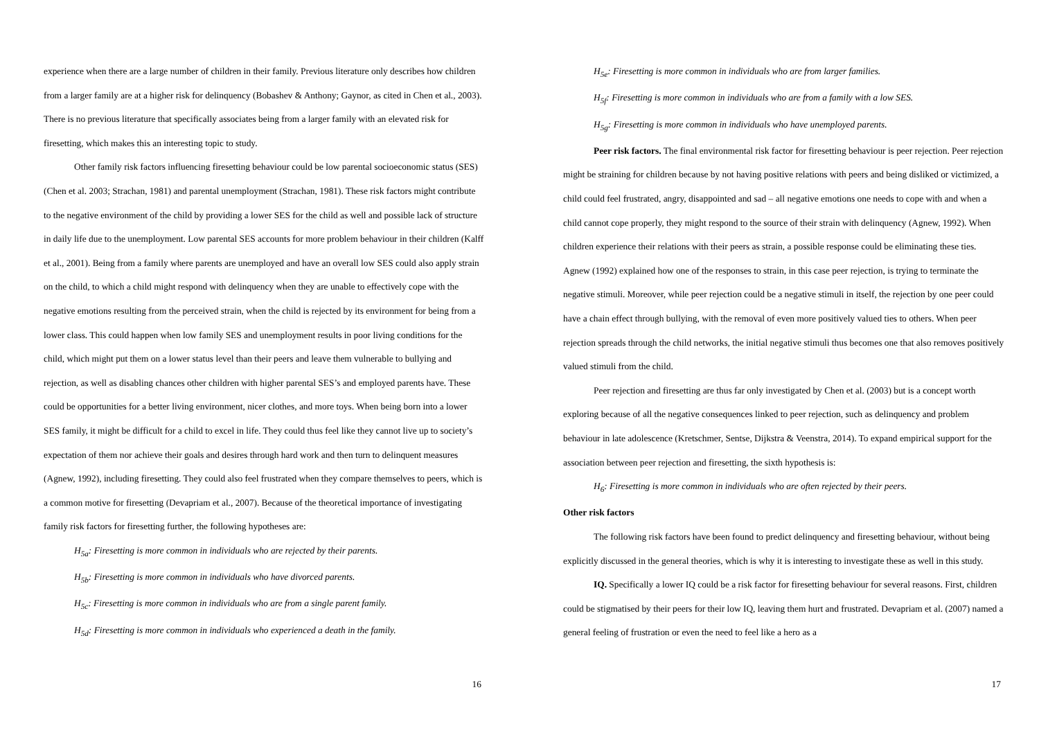experience when there are a large number of children in their family. Previous literature only describes how children from a larger family are at a higher risk for delinquency (Bobashev & Anthony; Gaynor, as cited in Chen et al., 2003). There is no previous literature that specifically associates being from a larger family with an elevated risk for firesetting, which makes this an interesting topic to study.
Other family risk factors influencing firesetting behaviour could be low parental socioeconomic status (SES) (Chen et al. 2003; Strachan, 1981) and parental unemployment (Strachan, 1981). These risk factors might contribute to the negative environment of the child by providing a lower SES for the child as well and possible lack of structure in daily life due to the unemployment. Low parental SES accounts for more problem behaviour in their children (Kalff et al., 2001). Being from a family where parents are unemployed and have an overall low SES could also apply strain on the child, to which a child might respond with delinquency when they are unable to effectively cope with the negative emotions resulting from the perceived strain, when the child is rejected by its environment for being from a lower class. This could happen when low family SES and unemployment results in poor living conditions for the child, which might put them on a lower status level than their peers and leave them vulnerable to bullying and rejection, as well as disabling chances other children with higher parental SES’s and employed parents have. These could be opportunities for a better living environment, nicer clothes, and more toys. When being born into a lower SES family, it might be difficult for a child to excel in life. They could thus feel like they cannot live up to society’s expectation of them nor achieve their goals and desires through hard work and then turn to delinquent measures (Agnew, 1992), including firesetting. They could also feel frustrated when they compare themselves to peers, which is a common motive for firesetting (Devapriam et al., 2007). Because of the theoretical importance of investigating family risk factors for firesetting further, the following hypotheses are:
H<sub>5a</sub>: Firesetting is more common in individuals who are rejected by their parents.
H<sub>5b</sub>: Firesetting is more common in individuals who have divorced parents.
H<sub>5c</sub>: Firesetting is more common in individuals who are from a single parent family.
H<sub>5d</sub>: Firesetting is more common in individuals who experienced a death in the family.
16
H<sub>5e</sub>: Firesetting is more common in individuals who are from larger families.
H<sub>5f</sub>: Firesetting is more common in individuals who are from a family with a low SES.
H<sub>5g</sub>: Firesetting is more common in individuals who have unemployed parents.
Peer risk factors. The final environmental risk factor for firesetting behaviour is peer rejection. Peer rejection might be straining for children because by not having positive relations with peers and being disliked or victimized, a child could feel frustrated, angry, disappointed and sad – all negative emotions one needs to cope with and when a child cannot cope properly, they might respond to the source of their strain with delinquency (Agnew, 1992). When children experience their relations with their peers as strain, a possible response could be eliminating these ties. Agnew (1992) explained how one of the responses to strain, in this case peer rejection, is trying to terminate the negative stimuli. Moreover, while peer rejection could be a negative stimuli in itself, the rejection by one peer could have a chain effect through bullying, with the removal of even more positively valued ties to others. When peer rejection spreads through the child networks, the initial negative stimuli thus becomes one that also removes positively valued stimuli from the child.
Peer rejection and firesetting are thus far only investigated by Chen et al. (2003) but is a concept worth exploring because of all the negative consequences linked to peer rejection, such as delinquency and problem behaviour in late adolescence (Kretschmer, Sentse, Dijkstra & Veenstra, 2014). To expand empirical support for the association between peer rejection and firesetting, the sixth hypothesis is:
H<sub>6</sub>: Firesetting is more common in individuals who are often rejected by their peers.
Other risk factors
The following risk factors have been found to predict delinquency and firesetting behaviour, without being explicitly discussed in the general theories, which is why it is interesting to investigate these as well in this study.
IQ. Specifically a lower IQ could be a risk factor for firesetting behaviour for several reasons. First, children could be stigmatised by their peers for their low IQ, leaving them hurt and frustrated. Devapriam et al. (2007) named a general feeling of frustration or even the need to feel like a hero as a
17